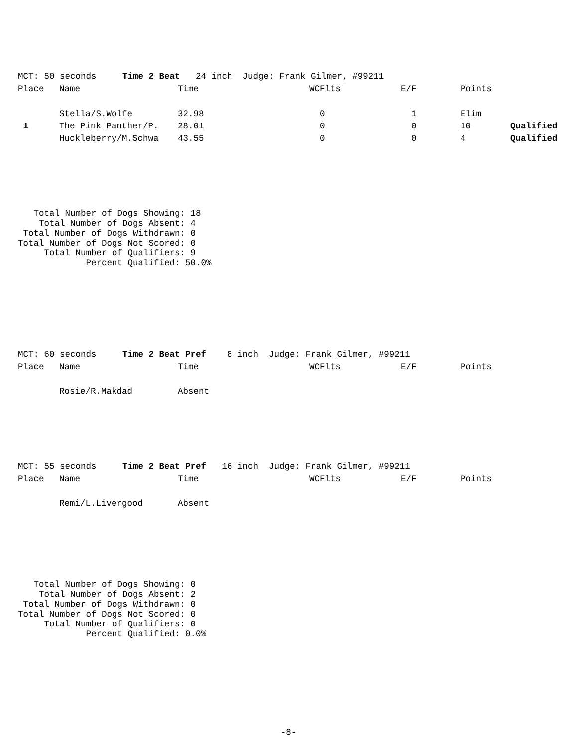| MCT: 50 seconds Time 2 Beat 24 inch Judge: Frank Gilmer, #99211 | | | | | | |
| Place | Name | Time | WCFlts | E/F | Points | |
| | Stella/S.Wolfe | 32.98 | 0 | 1 | Elim | |
| 1 | The Pink Panther/P. | 28.01 | 0 | 0 | 10 | Qualified |
| | Huckleberry/M.Schwa | 43.55 | 0 | 0 | 4 | Qualified |
   Total Number of Dogs Showing: 18
    Total Number of Dogs Absent: 4
 Total Number of Dogs Withdrawn: 0
Total Number of Dogs Not Scored: 0
     Total Number of Qualifiers: 9
             Percent Qualified: 50.0%
| MCT: 60 seconds Time 2 Beat Pref 8 inch Judge: Frank Gilmer, #99211 | | | | | | |
| Place | Name | Time | WCFlts | E/F | Points | |
| | Rosie/R.Makdad | Absent | | | | |
| MCT: 55 seconds Time 2 Beat Pref 16 inch Judge: Frank Gilmer, #99211 | | | | | | |
| Place | Name | Time | WCFlts | E/F | Points | |
| | Remi/L.Livergood | Absent | | | | |
   Total Number of Dogs Showing: 0
    Total Number of Dogs Absent: 2
 Total Number of Dogs Withdrawn: 0
Total Number of Dogs Not Scored: 0
     Total Number of Qualifiers: 0
             Percent Qualified: 0.0%
-8-